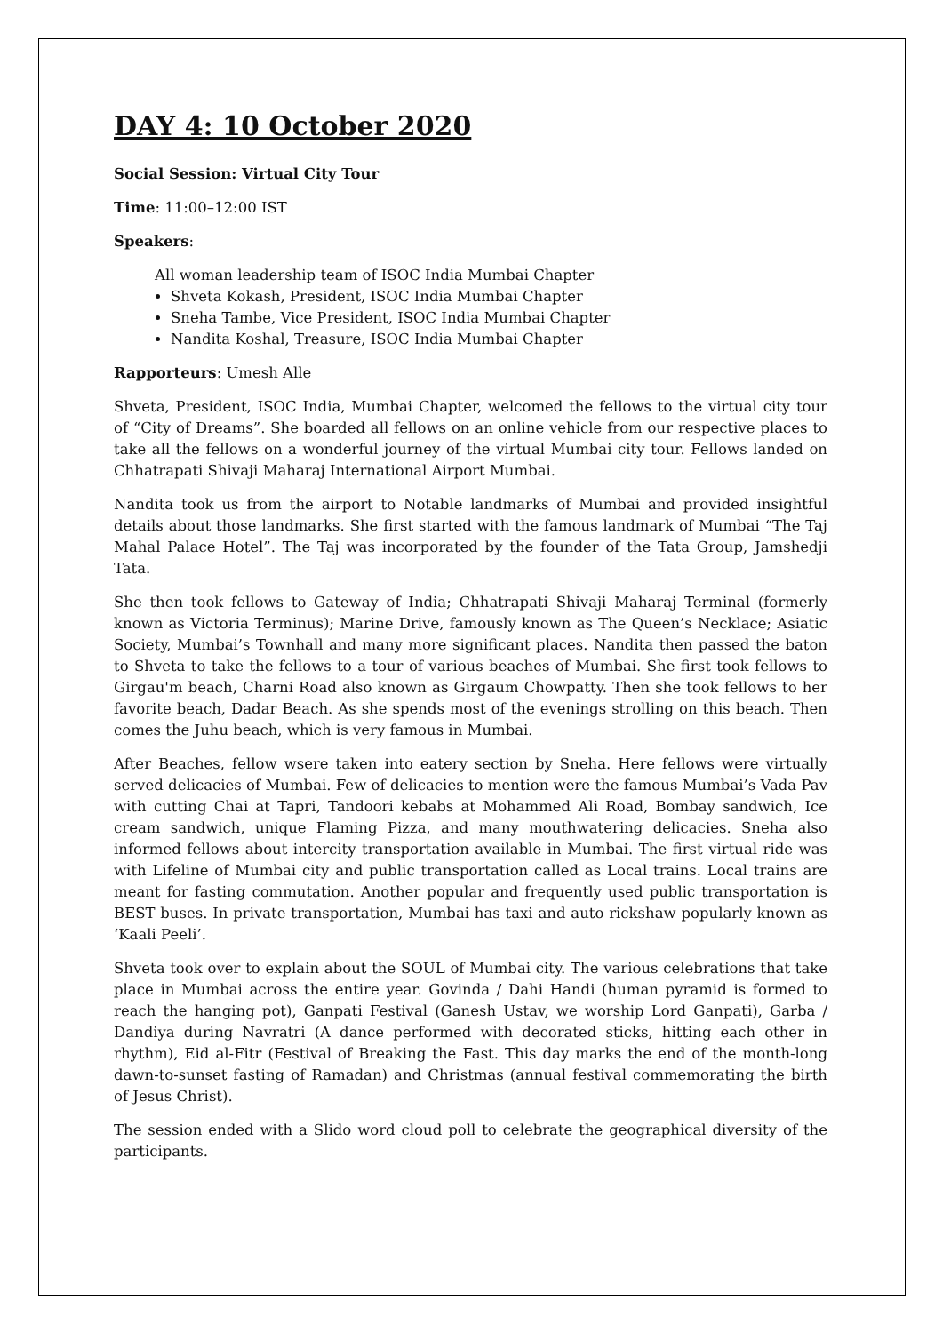DAY 4: 10 October 2020
Social Session: Virtual City Tour
Time: 11:00–12:00 IST
Speakers:
All woman leadership team of ISOC India Mumbai Chapter
Shveta Kokash, President, ISOC India Mumbai Chapter
Sneha Tambe, Vice President, ISOC India Mumbai Chapter
Nandita Koshal, Treasure, ISOC India Mumbai Chapter
Rapporteurs: Umesh Alle
Shveta, President, ISOC India, Mumbai Chapter, welcomed the fellows to the virtual city tour of “City of Dreams”. She boarded all fellows on an online vehicle from our respective places to take all the fellows on a wonderful journey of the virtual Mumbai city tour. Fellows landed on Chhatrapati Shivaji Maharaj International Airport Mumbai.
Nandita took us from the airport to Notable landmarks of Mumbai and provided insightful details about those landmarks. She first started with the famous landmark of Mumbai “The Taj Mahal Palace Hotel”. The Taj was incorporated by the founder of the Tata Group, Jamshedji Tata.
She then took fellows to Gateway of India; Chhatrapati Shivaji Maharaj Terminal (formerly known as Victoria Terminus); Marine Drive, famously known as The Queen’s Necklace; Asiatic Society, Mumbai’s Townhall and many more significant places. Nandita then passed the baton to Shveta to take the fellows to a tour of various beaches of Mumbai. She first took fellows to Girgau'm beach, Charni Road also known as Girgaum Chowpatty. Then she took fellows to her favorite beach, Dadar Beach. As she spends most of the evenings strolling on this beach. Then comes the Juhu beach, which is very famous in Mumbai.
After Beaches, fellow wsere taken into eatery section by Sneha. Here fellows were virtually served delicacies of Mumbai. Few of delicacies to mention were the famous Mumbai’s Vada Pav with cutting Chai at Tapri, Tandoori kebabs at Mohammed Ali Road, Bombay sandwich, Ice cream sandwich, unique Flaming Pizza, and many mouthwatering delicacies. Sneha also informed fellows about intercity transportation available in Mumbai. The first virtual ride was with Lifeline of Mumbai city and public transportation called as Local trains. Local trains are meant for fasting commutation. Another popular and frequently used public transportation is BEST buses. In private transportation, Mumbai has taxi and auto rickshaw popularly known as ‘Kaali Peeli’.
Shveta took over to explain about the SOUL of Mumbai city. The various celebrations that take place in Mumbai across the entire year. Govinda / Dahi Handi (human pyramid is formed to reach the hanging pot), Ganpati Festival (Ganesh Ustav, we worship Lord Ganpati), Garba / Dandiya during Navratri (A dance performed with decorated sticks, hitting each other in rhythm), Eid al-Fitr (Festival of Breaking the Fast. This day marks the end of the month-long dawn-to-sunset fasting of Ramadan) and Christmas (annual festival commemorating the birth of Jesus Christ).
The session ended with a Slido word cloud poll to celebrate the geographical diversity of the participants.